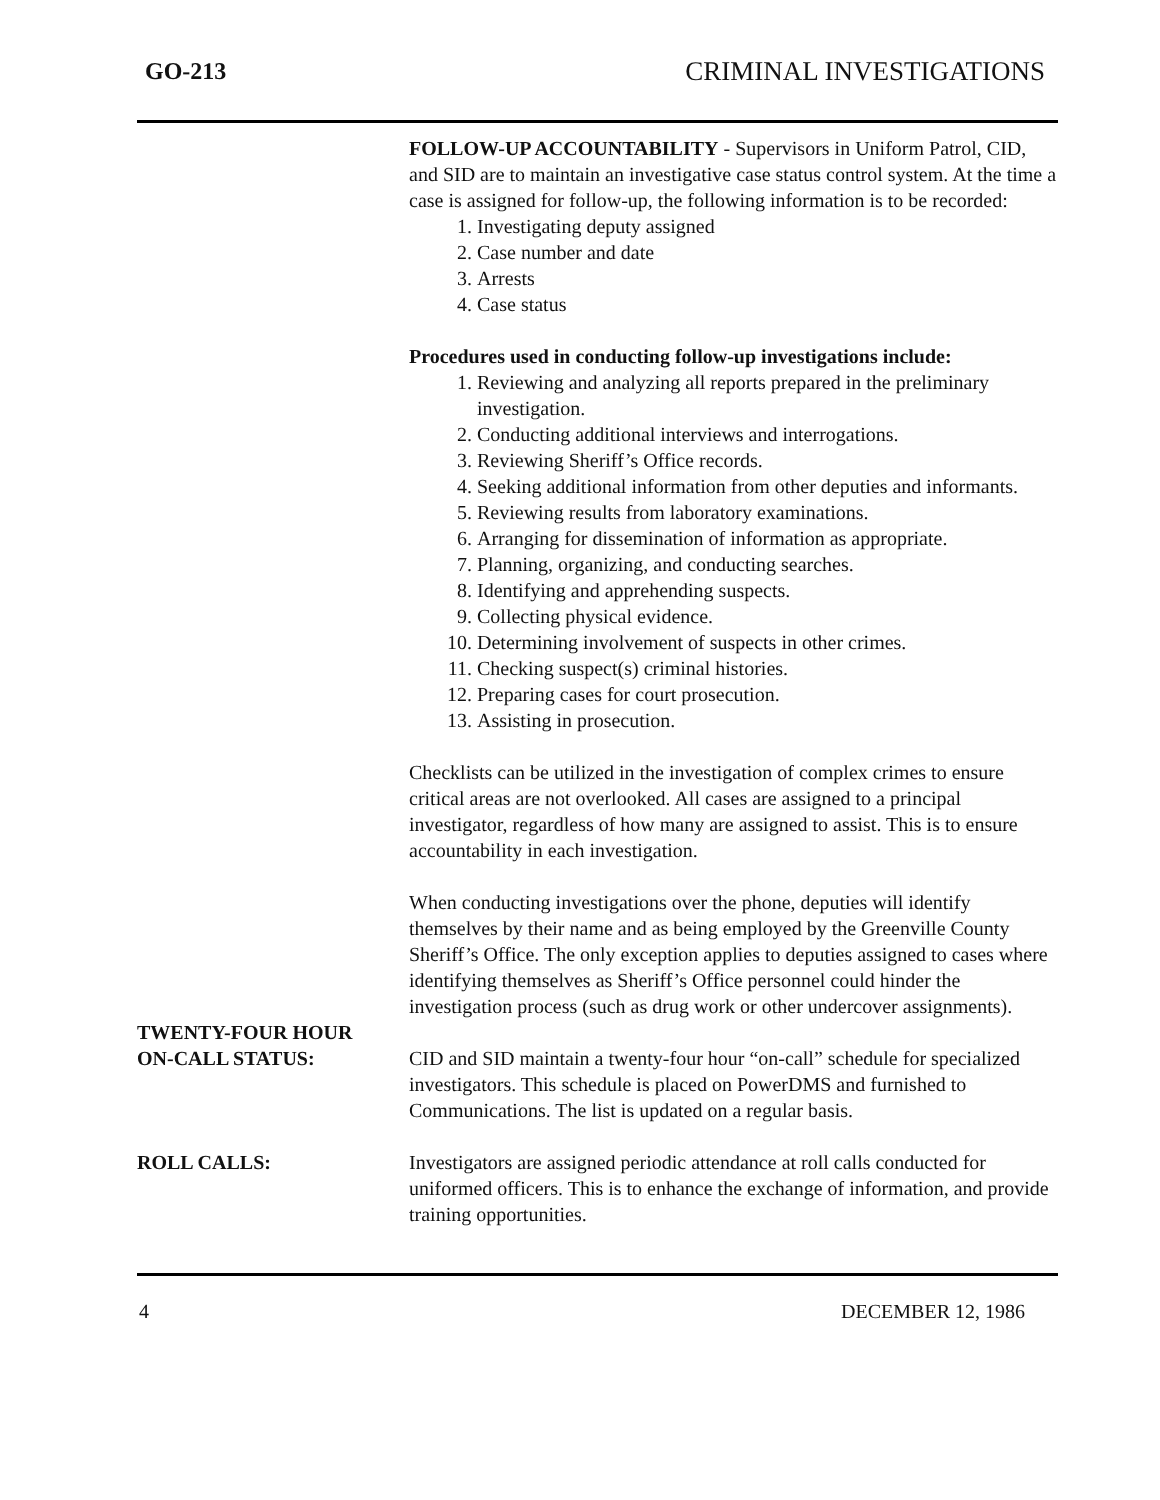GO-213 CRIMINAL INVESTIGATIONS
FOLLOW-UP ACCOUNTABILITY - Supervisors in Uniform Patrol, CID, and SID are to maintain an investigative case status control system. At the time a case is assigned for follow-up, the following information is to be recorded:
1. Investigating deputy assigned
2. Case number and date
3. Arrests
4. Case status
Procedures used in conducting follow-up investigations include:
1. Reviewing and analyzing all reports prepared in the preliminary investigation.
2. Conducting additional interviews and interrogations.
3. Reviewing Sheriff’s Office records.
4. Seeking additional information from other deputies and informants.
5. Reviewing results from laboratory examinations.
6. Arranging for dissemination of information as appropriate.
7. Planning, organizing, and conducting searches.
8. Identifying and apprehending suspects.
9. Collecting physical evidence.
10. Determining involvement of suspects in other crimes.
11. Checking suspect(s) criminal histories.
12. Preparing cases for court prosecution.
13. Assisting in prosecution.
Checklists can be utilized in the investigation of complex crimes to ensure critical areas are not overlooked. All cases are assigned to a principal investigator, regardless of how many are assigned to assist. This is to ensure accountability in each investigation.
When conducting investigations over the phone, deputies will identify themselves by their name and as being employed by the Greenville County Sheriff’s Office. The only exception applies to deputies assigned to cases where identifying themselves as Sheriff’s Office personnel could hinder the investigation process (such as drug work or other undercover assignments).
TWENTY-FOUR HOUR
ON-CALL STATUS:
CID and SID maintain a twenty-four hour “on-call” schedule for specialized investigators. This schedule is placed on PowerDMS and furnished to Communications. The list is updated on a regular basis.
ROLL CALLS: Investigators are assigned periodic attendance at roll calls conducted for uniformed officers. This is to enhance the exchange of information, and provide training opportunities.
4 DECEMBER 12, 1986